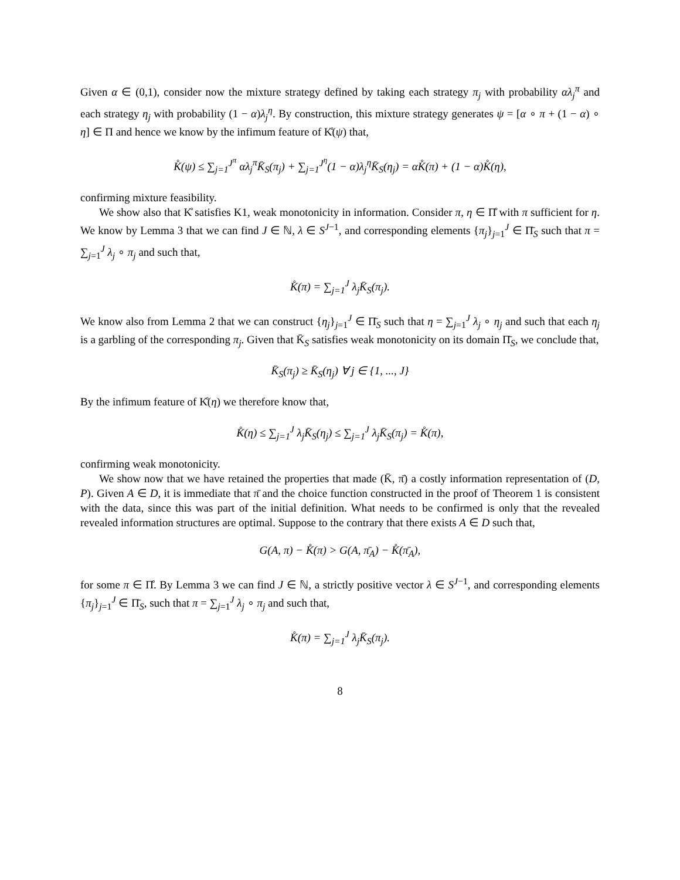Given α ∈ (0,1), consider now the mixture strategy defined by taking each strategy π<sub>j</sub> with probability αλ<sub>j</sub><sup>π</sup> and each strategy η<sub>j</sub> with probability (1 − α)λ<sub>j</sub><sup>η</sup>. By construction, this mixture strategy generates ψ = [α ∘ π + (1 − α) ∘ η] ∈ Π and hence we know by the infimum feature of K̊(ψ) that,
K̊(ψ) ≤ ∑<sub>j=1</sub><sup>J<sup>π</sup></sup> αλ<sub>j</sub><sup>π</sup>K̄<sub>S</sub>(π<sub>j</sub>) + ∑<sub>j=1</sub><sup>J<sup>η</sup></sup>(1 − α)λ<sub>j</sub><sup>η</sup>K̄<sub>S</sub>(η<sub>j</sub>) = αK̊(π) + (1 − α)K̊(η),
confirming mixture feasibility.
We show also that K̊ satisfies K1, weak monotonicity in information. Consider π, η ∈ Π̊ with π sufficient for η. We know by Lemma 3 that we can find J ∈ ℕ, λ ∈ S<sup>J−1</sup>, and corresponding elements {π<sub>j</sub>}<sub>j=1</sub><sup>J</sup> ∈ Π̄<sub>S</sub> such that π = ∑<sub>j=1</sub><sup>J</sup> λ<sub>j</sub> ∘ π<sub>j</sub> and such that,
K̊(π) = ∑<sub>j=1</sub><sup>J</sup> λ<sub>j</sub>K̄<sub>S</sub>(π<sub>j</sub>).
We know also from Lemma 2 that we can construct {η<sub>j</sub>}<sub>j=1</sub><sup>J</sup> ∈ Π̄<sub>S</sub> such that η = ∑<sub>j=1</sub><sup>J</sup> λ<sub>j</sub> ∘ η<sub>j</sub> and such that each η<sub>j</sub> is a garbling of the corresponding π<sub>j</sub>. Given that K̄<sub>S</sub> satisfies weak monotonicity on its domain Π̄<sub>S</sub>, we conclude that,
K̄<sub>S</sub>(π<sub>j</sub>) ≥ K̄<sub>S</sub>(η<sub>j</sub>) ∀ j ∈ {1, ..., J}
By the infimum feature of K̊(η) we therefore know that,
K̊(η) ≤ ∑<sub>j=1</sub><sup>J</sup> λ<sub>j</sub>K̄<sub>S</sub>(η<sub>j</sub>) ≤ ∑<sub>j=1</sub><sup>J</sup> λ<sub>j</sub>K̄<sub>S</sub>(π<sub>j</sub>) = K̊(π),
confirming weak monotonicity.
We show now that we have retained the properties that made (K̄, π̄) a costly information representation of (D, P). Given A ∈ D, it is immediate that π̄ and the choice function constructed in the proof of Theorem 1 is consistent with the data, since this was part of the initial definition. What needs to be confirmed is only that the revealed revealed information structures are optimal. Suppose to the contrary that there exists A ∈ D such that,
G(A, π) − K̊(π) > G(A, π̄<sub>A</sub>) − K̊(π̄<sub>A</sub>),
for some π ∈ Π̊. By Lemma 3 we can find J ∈ ℕ, a strictly positive vector λ ∈ S<sup>J−1</sup>, and corresponding elements {π<sub>j</sub>}<sub>j=1</sub><sup>J</sup> ∈ Π̄<sub>S</sub>, such that π = ∑<sub>j=1</sub><sup>J</sup> λ<sub>j</sub> ∘ π<sub>j</sub> and such that,
K̊(π) = ∑<sub>j=1</sub><sup>J</sup> λ<sub>j</sub>K̄<sub>S</sub>(π<sub>j</sub>).
8